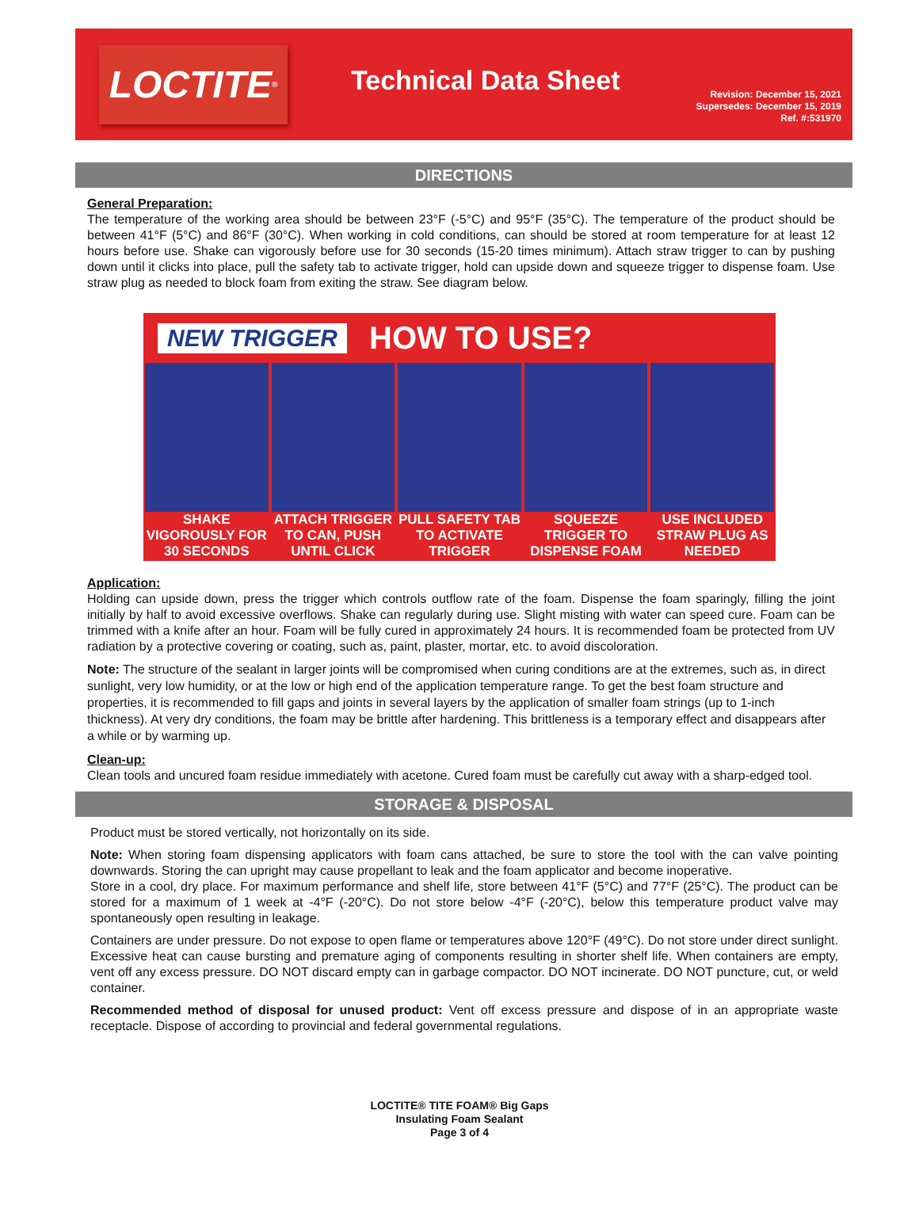LOCTITE<sup>®</sup>
Technical Data Sheet
Revision: December 15, 2021
Supersedes: December 15, 2019
Ref. #:531970
DIRECTIONS
General Preparation:
The temperature of the working area should be between 23°F (-5°C) and 95°F (35°C). The temperature of the product should be between 41°F (5°C) and 86°F (30°C). When working in cold conditions, can should be stored at room temperature for at least 12 hours before use. Shake can vigorously before use for 30 seconds (15-20 times minimum). Attach straw trigger to can by pushing down until it clicks into place, pull the safety tab to activate trigger, hold can upside down and squeeze trigger to dispense foam. Use straw plug as needed to block foam from exiting the straw. See diagram below.
NEW TRIGGER HOW TO USE?
SHAKE VIGOROUSLY FOR 30 SECONDS
ATTACH TRIGGER TO CAN, PUSH UNTIL CLICK
PULL SAFETY TAB TO ACTIVATE TRIGGER
SQUEEZE TRIGGER TO DISPENSE FOAM
USE INCLUDED STRAW PLUG AS NEEDED
Application:
Holding can upside down, press the trigger which controls outflow rate of the foam. Dispense the foam sparingly, filling the joint initially by half to avoid excessive overflows. Shake can regularly during use. Slight misting with water can speed cure. Foam can be trimmed with a knife after an hour. Foam will be fully cured in approximately 24 hours. It is recommended foam be protected from UV radiation by a protective covering or coating, such as, paint, plaster, mortar, etc. to avoid discoloration.
Note: The structure of the sealant in larger joints will be compromised when curing conditions are at the extremes, such as, in direct sunlight, very low humidity, or at the low or high end of the application temperature range. To get the best foam structure and properties, it is recommended to fill gaps and joints in several layers by the application of smaller foam strings (up to 1-inch thickness). At very dry conditions, the foam may be brittle after hardening. This brittleness is a temporary effect and disappears after a while or by warming up.
Clean-up:
Clean tools and uncured foam residue immediately with acetone. Cured foam must be carefully cut away with a sharp-edged tool.
STORAGE & DISPOSAL
Product must be stored vertically, not horizontally on its side.
Note: When storing foam dispensing applicators with foam cans attached, be sure to store the tool with the can valve pointing downwards. Storing the can upright may cause propellant to leak and the foam applicator and become inoperative.
Store in a cool, dry place. For maximum performance and shelf life, store between 41°F (5°C) and 77°F (25°C). The product can be stored for a maximum of 1 week at -4°F (-20°C). Do not store below -4°F (-20°C), below this temperature product valve may spontaneously open resulting in leakage.
Containers are under pressure. Do not expose to open flame or temperatures above 120°F (49°C). Do not store under direct sunlight. Excessive heat can cause bursting and premature aging of components resulting in shorter shelf life. When containers are empty, vent off any excess pressure. DO NOT discard empty can in garbage compactor. DO NOT incinerate. DO NOT puncture, cut, or weld container.
Recommended method of disposal for unused product: Vent off excess pressure and dispose of in an appropriate waste receptacle. Dispose of according to provincial and federal governmental regulations.
LOCTITE® TITE FOAM® Big Gaps
Insulating Foam Sealant
Page 3 of 4